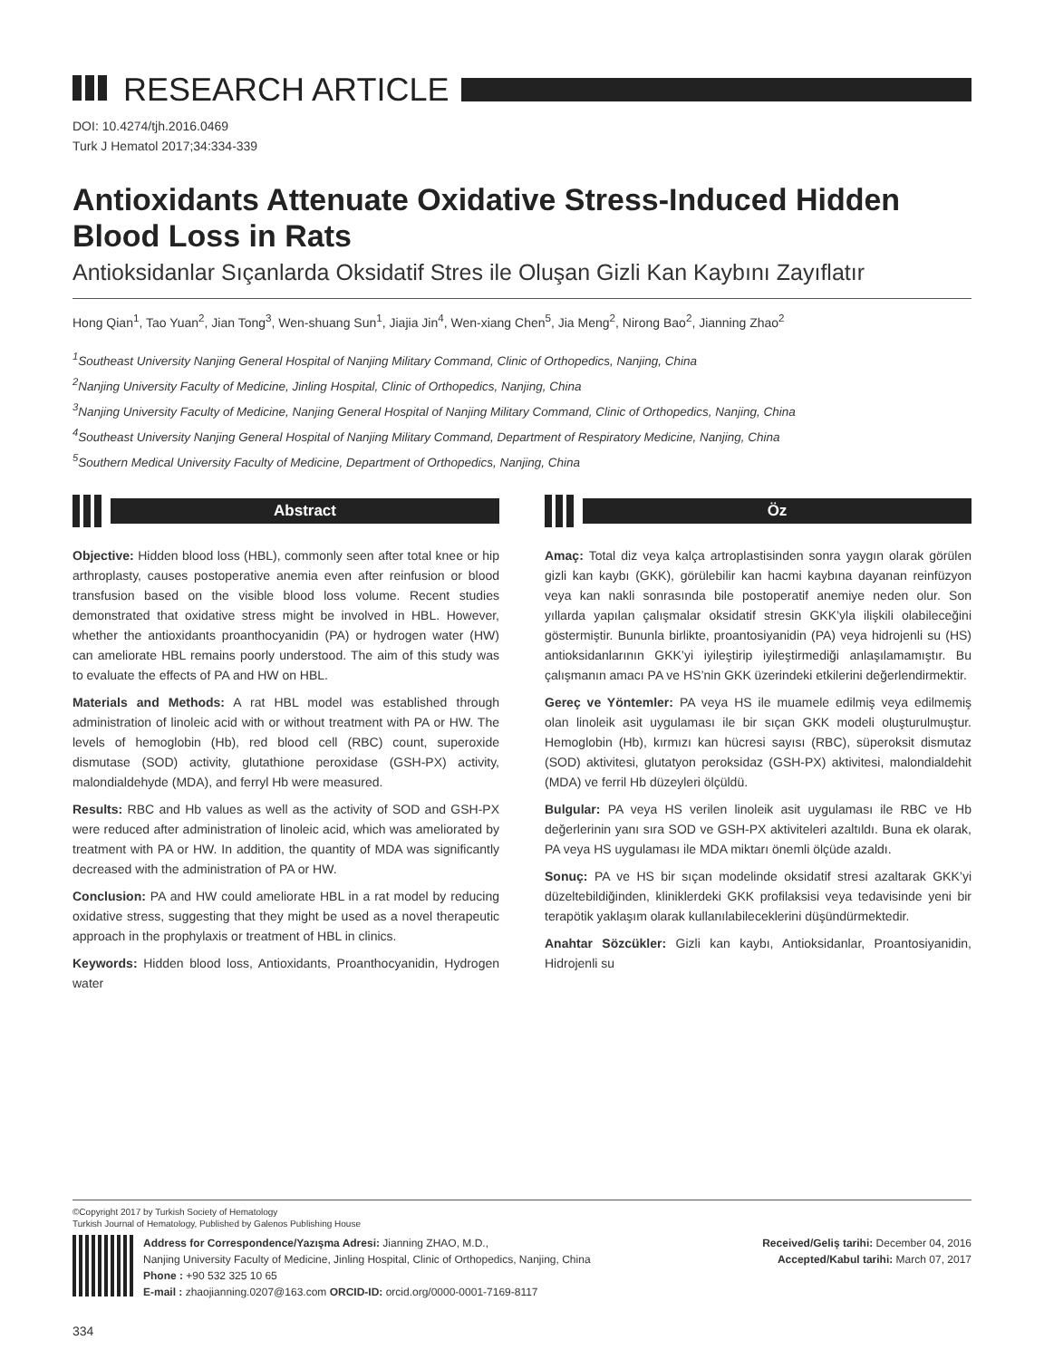RESEARCH ARTICLE
DOI: 10.4274/tjh.2016.0469
Turk J Hematol 2017;34:334-339
Antioxidants Attenuate Oxidative Stress-Induced Hidden Blood Loss in Rats
Antioksidanlar Sıçanlarda Oksidatif Stres ile Oluşan Gizli Kan Kaybını Zayıflatır
Hong Qian<sup>1</sup>, Tao Yuan<sup>2</sup>, Jian Tong<sup>3</sup>, Wen-shuang Sun<sup>1</sup>, Jiajia Jin<sup>4</sup>, Wen-xiang Chen<sup>5</sup>, Jia Meng<sup>2</sup>, Nirong Bao<sup>2</sup>, Jianning Zhao<sup>2</sup>
<sup>1</sup> Southeast University Nanjing General Hospital of Nanjing Military Command, Clinic of Orthopedics, Nanjing, China
<sup>2</sup> Nanjing University Faculty of Medicine, Jinling Hospital, Clinic of Orthopedics, Nanjing, China
<sup>3</sup> Nanjing University Faculty of Medicine, Nanjing General Hospital of Nanjing Military Command, Clinic of Orthopedics, Nanjing, China
<sup>4</sup> Southeast University Nanjing General Hospital of Nanjing Military Command, Department of Respiratory Medicine, Nanjing, China
<sup>5</sup> Southern Medical University Faculty of Medicine, Department of Orthopedics, Nanjing, China
Abstract
Objective: Hidden blood loss (HBL), commonly seen after total knee or hip arthroplasty, causes postoperative anemia even after reinfusion or blood transfusion based on the visible blood loss volume. Recent studies demonstrated that oxidative stress might be involved in HBL. However, whether the antioxidants proanthocyanidin (PA) or hydrogen water (HW) can ameliorate HBL remains poorly understood. The aim of this study was to evaluate the effects of PA and HW on HBL.
Materials and Methods: A rat HBL model was established through administration of linoleic acid with or without treatment with PA or HW. The levels of hemoglobin (Hb), red blood cell (RBC) count, superoxide dismutase (SOD) activity, glutathione peroxidase (GSH-PX) activity, malondialdehyde (MDA), and ferryl Hb were measured.
Results: RBC and Hb values as well as the activity of SOD and GSH-PX were reduced after administration of linoleic acid, which was ameliorated by treatment with PA or HW. In addition, the quantity of MDA was significantly decreased with the administration of PA or HW.
Conclusion: PA and HW could ameliorate HBL in a rat model by reducing oxidative stress, suggesting that they might be used as a novel therapeutic approach in the prophylaxis or treatment of HBL in clinics.
Keywords: Hidden blood loss, Antioxidants, Proanthocyanidin, Hydrogen water
Öz
Amaç: Total diz veya kalça artroplastisinden sonra yaygın olarak görülen gizli kan kaybı (GKK), görülebilir kan hacmi kaybına dayanan reinfüzyon veya kan nakli sonrasında bile postoperatif anemiye neden olur. Son yıllarda yapılan çalışmalar oksidatif stresin GKK’yla ilişkili olabileceğini göstermiştir. Bununla birlikte, proantosiyanidin (PA) veya hidrojenli su (HS) antioksidanlarının GKK’yi iyileştirip iyileştirmediği anlaşılamamıştır. Bu çalışmanın amacı PA ve HS’nin GKK üzerindeki etkilerini değerlendirmektir.
Gereç ve Yöntemler: PA veya HS ile muamele edilmiş veya edilmemiş olan linoleik asit uygulaması ile bir sıçan GKK modeli oluşturulmuştur. Hemoglobin (Hb), kırmızı kan hücresi sayısı (RBC), süperoksit dismutaz (SOD) aktivitesi, glutatyon peroksidaz (GSH-PX) aktivitesi, malondialdehit (MDA) ve ferril Hb düzeyleri ölçüldü.
Bulgular: PA veya HS verilen linoleik asit uygulaması ile RBC ve Hb değerlerinin yanı sıra SOD ve GSH-PX aktiviteleri azaltıldı. Buna ek olarak, PA veya HS uygulaması ile MDA miktarı önemli ölçüde azaldı.
Sonuç: PA ve HS bir sıçan modelinde oksidatif stresi azaltarak GKK’yi düzeltebildiğinden, kliniklerdeki GKK profilaksisi veya tedavisinde yeni bir terapötik yaklaşım olarak kullanılabileceklerini düşündürmektedir.
Anahtar Sözcükler: Gizli kan kaybı, Antioksidanlar, Proantosiyanidin, Hidrojenli su
©Copyright 2017 by Turkish Society of Hematology
Turkish Journal of Hematology, Published by Galenos Publishing House
Address for Correspondence/Yazışma Adresi: Jianning ZHAO, M.D.,
Nanjing University Faculty of Medicine, Jinling Hospital, Clinic of Orthopedics, Nanjing, China
Phone : +90 532 325 10 65
E-mail : zhaojianning.0207@163.com ORCID-ID: orcid.org/0000-0001-7169-8117
Received/Geliş tarihi: December 04, 2016
Accepted/Kabul tarihi: March 07, 2017
334